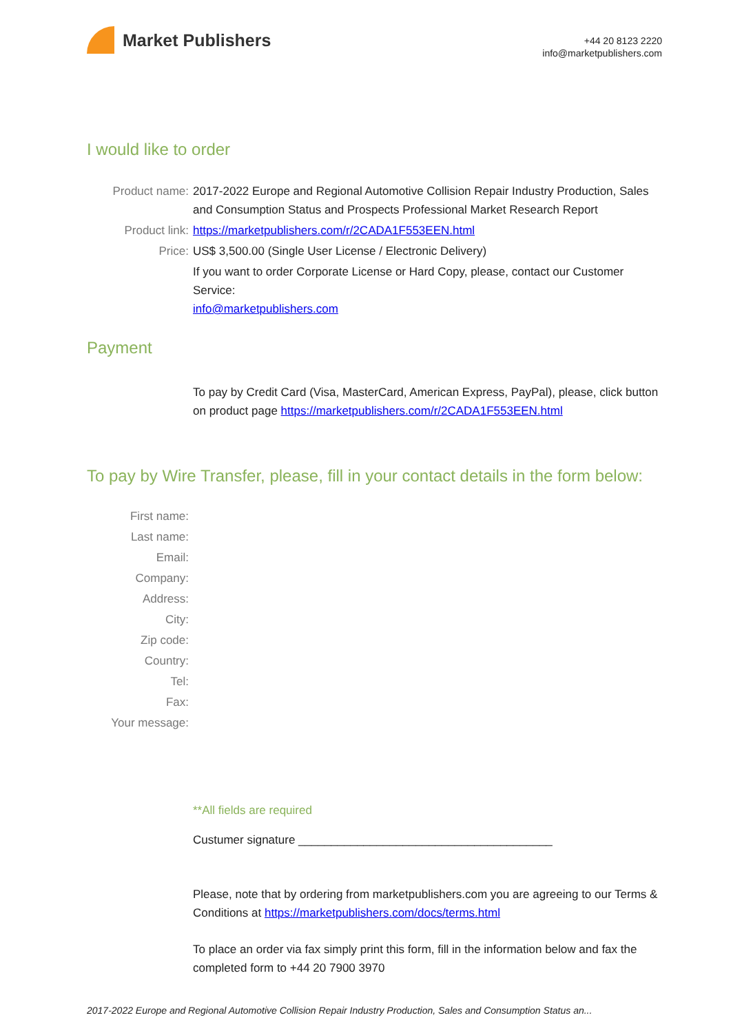Market Publishers
+44 20 8123 2220
info@marketpublishers.com
I would like to order
Product name: 2017-2022 Europe and Regional Automotive Collision Repair Industry Production, Sales and Consumption Status and Prospects Professional Market Research Report
Product link: https://marketpublishers.com/r/2CADA1F553EEN.html
Price: US$ 3,500.00 (Single User License / Electronic Delivery)
If you want to order Corporate License or Hard Copy, please, contact our Customer Service:
info@marketpublishers.com
Payment
To pay by Credit Card (Visa, MasterCard, American Express, PayPal), please, click button on product page https://marketpublishers.com/r/2CADA1F553EEN.html
To pay by Wire Transfer, please, fill in your contact details in the form below:
First name:
Last name:
Email:
Company:
Address:
City:
Zip code:
Country:
Tel:
Fax:
Your message:
**All fields are required
Custumer signature _______________________________________
Please, note that by ordering from marketpublishers.com you are agreeing to our Terms & Conditions at https://marketpublishers.com/docs/terms.html
To place an order via fax simply print this form, fill in the information below and fax the completed form to +44 20 7900 3970
2017-2022 Europe and Regional Automotive Collision Repair Industry Production, Sales and Consumption Status an...